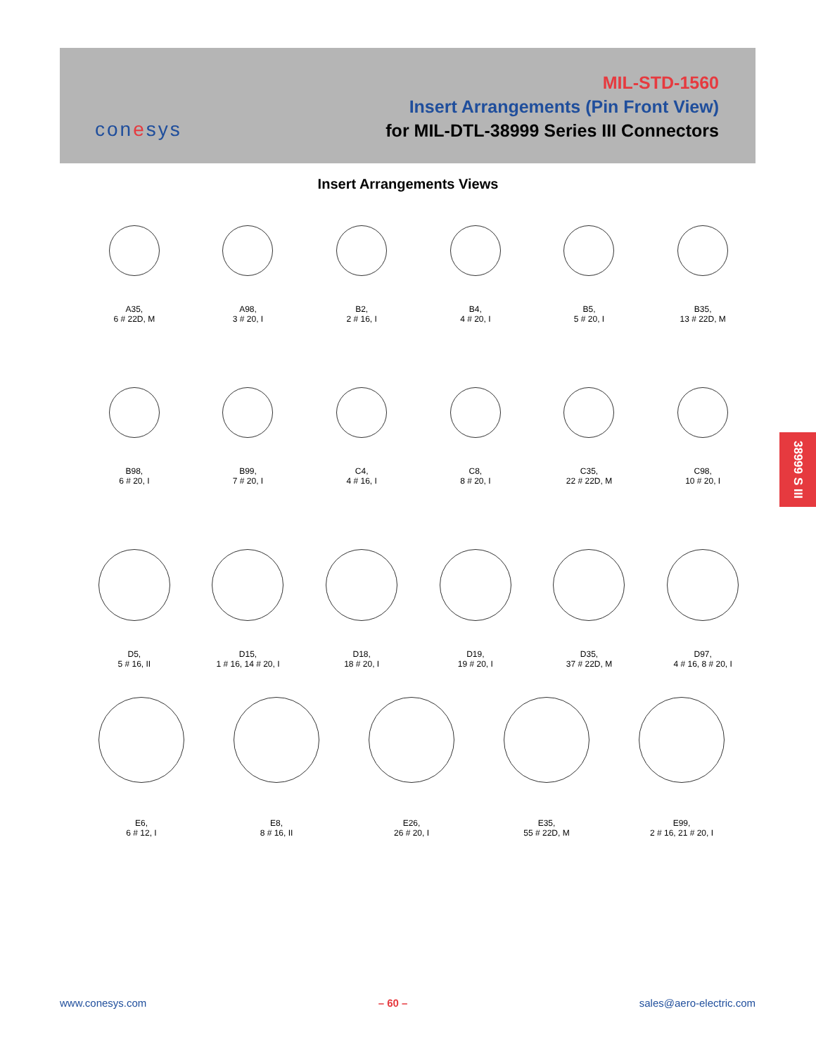conesys
MIL-STD-1560
Insert Arrangements (Pin Front View)
for MIL-DTL-38999 Series III Connectors
Insert Arrangements Views
A35,
6 # 22D, M
A98,
3 # 20, I
B2,
2 # 16, I
B4,
4 # 20, I
B5,
5 # 20, I
B35,
13 # 22D, M
B98,
6 # 20, I
B99,
7 # 20, I
C4,
4 # 16, I
C8,
8 # 20, I
C35,
22 # 22D, M
C98,
10 # 20, I
D5,
5 # 16, II
D15,
1 # 16, 14 # 20, I
D18,
18 # 20, I
D19,
19 # 20, I
D35,
37 # 22D, M
D97,
4 # 16, 8 # 20, I
E6,
6 # 12, I
E8,
8 # 16, II
E26,
26 # 20, I
E35,
55 # 22D, M
E99,
2 # 16, 21 # 20, I
38999 S III
www.conesys.com – 60 – sales@aero-electric.com